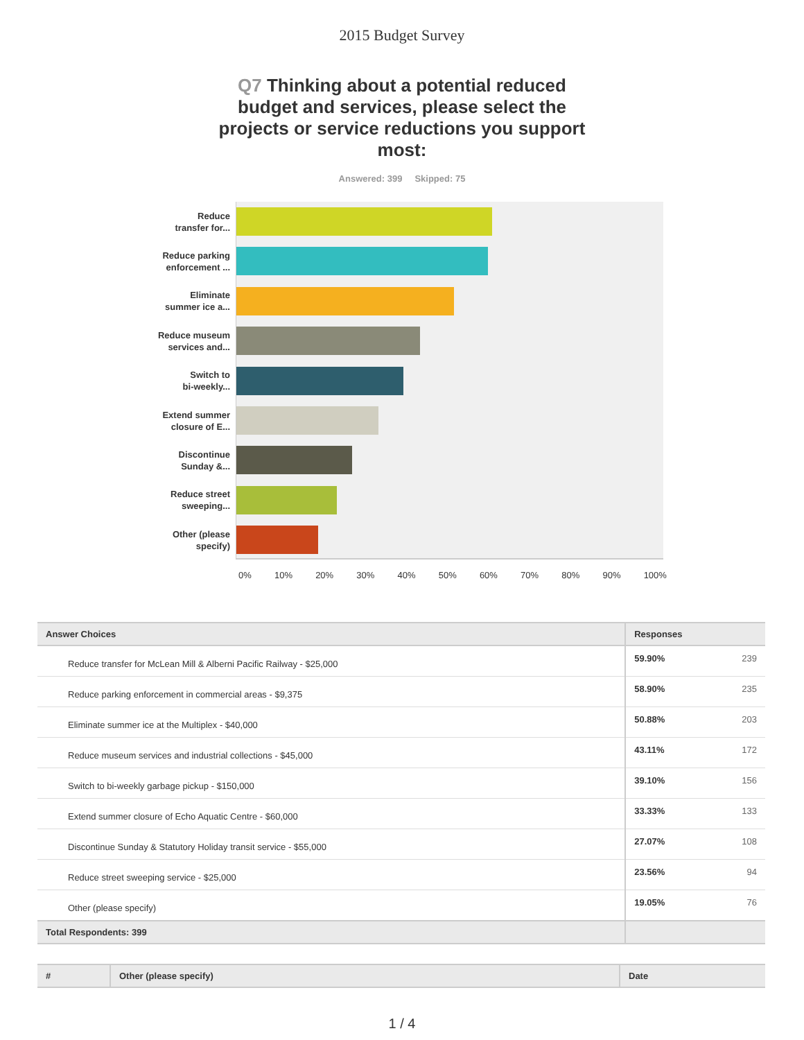2015 Budget Survey
Q7 Thinking about a potential reduced budget and services, please select the projects or service reductions you support most:
Answered: 399 Skipped: 75
Reduce
transfer for...
Reduce parking
enforcement ...
Eliminate
summer ice a...
Reduce museum
services and...
Switch to
bi-weekly...
Extend summer
closure of E...
Discontinue
Sunday &...
Reduce street
sweeping...
Other (please
specify)
0% 10% 20% 30% 40% 50% 60% 70% 80% 90% 100%
| Answer Choices | Responses | |
| --- | --- | --- |
| Reduce transfer for McLean Mill & Alberni Pacific Railway - $25,000 | 59.90% | 239 |
| Reduce parking enforcement in commercial areas - $9,375 | 58.90% | 235 |
| Eliminate summer ice at the Multiplex - $40,000 | 50.88% | 203 |
| Reduce museum services and industrial collections - $45,000 | 43.11% | 172 |
| Switch to bi-weekly garbage pickup - $150,000 | 39.10% | 156 |
| Extend summer closure of Echo Aquatic Centre - $60,000 | 33.33% | 133 |
| Discontinue Sunday & Statutory Holiday transit service - $55,000 | 27.07% | 108 |
| Reduce street sweeping service - $25,000 | 23.56% | 94 |
| Other (please specify) | 19.05% | 76 |
| Total Respondents: 399 | | |
| # | Other (please specify) | Date |
| --- | --- | --- |
1 / 4